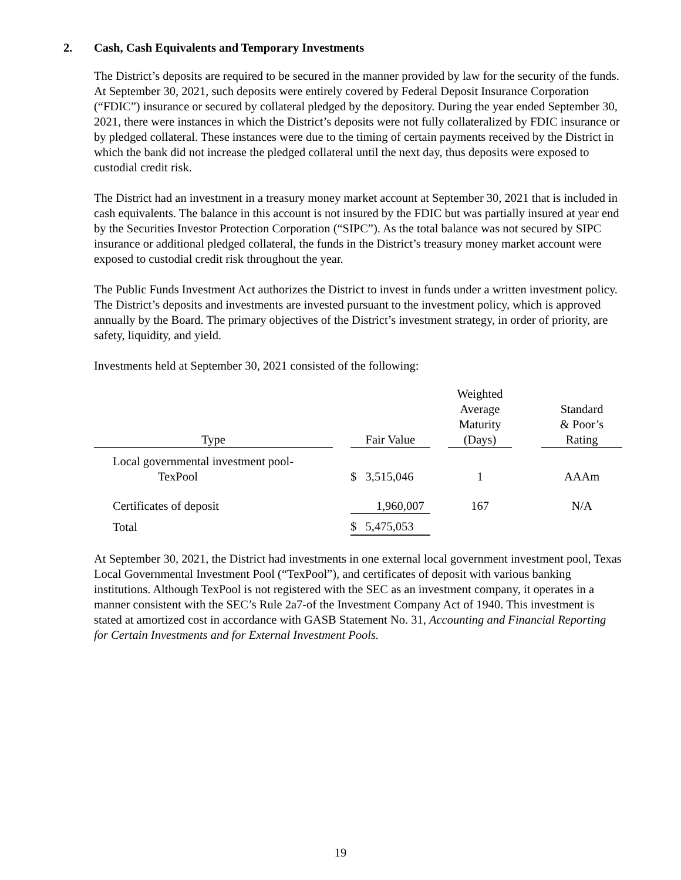2. Cash, Cash Equivalents and Temporary Investments
The District’s deposits are required to be secured in the manner provided by law for the security of the funds. At September 30, 2021, such deposits were entirely covered by Federal Deposit Insurance Corporation (“FDIC”) insurance or secured by collateral pledged by the depository. During the year ended September 30, 2021, there were instances in which the District’s deposits were not fully collateralized by FDIC insurance or by pledged collateral. These instances were due to the timing of certain payments received by the District in which the bank did not increase the pledged collateral until the next day, thus deposits were exposed to custodial credit risk.
The District had an investment in a treasury money market account at September 30, 2021 that is included in cash equivalents. The balance in this account is not insured by the FDIC but was partially insured at year end by the Securities Investor Protection Corporation (“SIPC”). As the total balance was not secured by SIPC insurance or additional pledged collateral, the funds in the District’s treasury money market account were exposed to custodial credit risk throughout the year.
The Public Funds Investment Act authorizes the District to invest in funds under a written investment policy. The District’s deposits and investments are invested pursuant to the investment policy, which is approved annually by the Board. The primary objectives of the District’s investment strategy, in order of priority, are safety, liquidity, and yield.
Investments held at September 30, 2021 consisted of the following:
| Type | | Fair Value | | Weighted Average Maturity (Days) | | Standard & Poor’s Rating |
| --- | --- | --- | --- | --- | --- | --- |
| Local governmental investment pool- TexPool | | $ 3,515,046 | | 1 | | AAAm |
| Certificates of deposit | | 1,960,007 | | 167 | | N/A |
| Total | | $ 5,475,053 | | | | |
At September 30, 2021, the District had investments in one external local government investment pool, Texas Local Governmental Investment Pool (“TexPool”), and certificates of deposit with various banking institutions. Although TexPool is not registered with the SEC as an investment company, it operates in a manner consistent with the SEC’s Rule 2a7-of the Investment Company Act of 1940. This investment is stated at amortized cost in accordance with GASB Statement No. 31, Accounting and Financial Reporting for Certain Investments and for External Investment Pools.
19